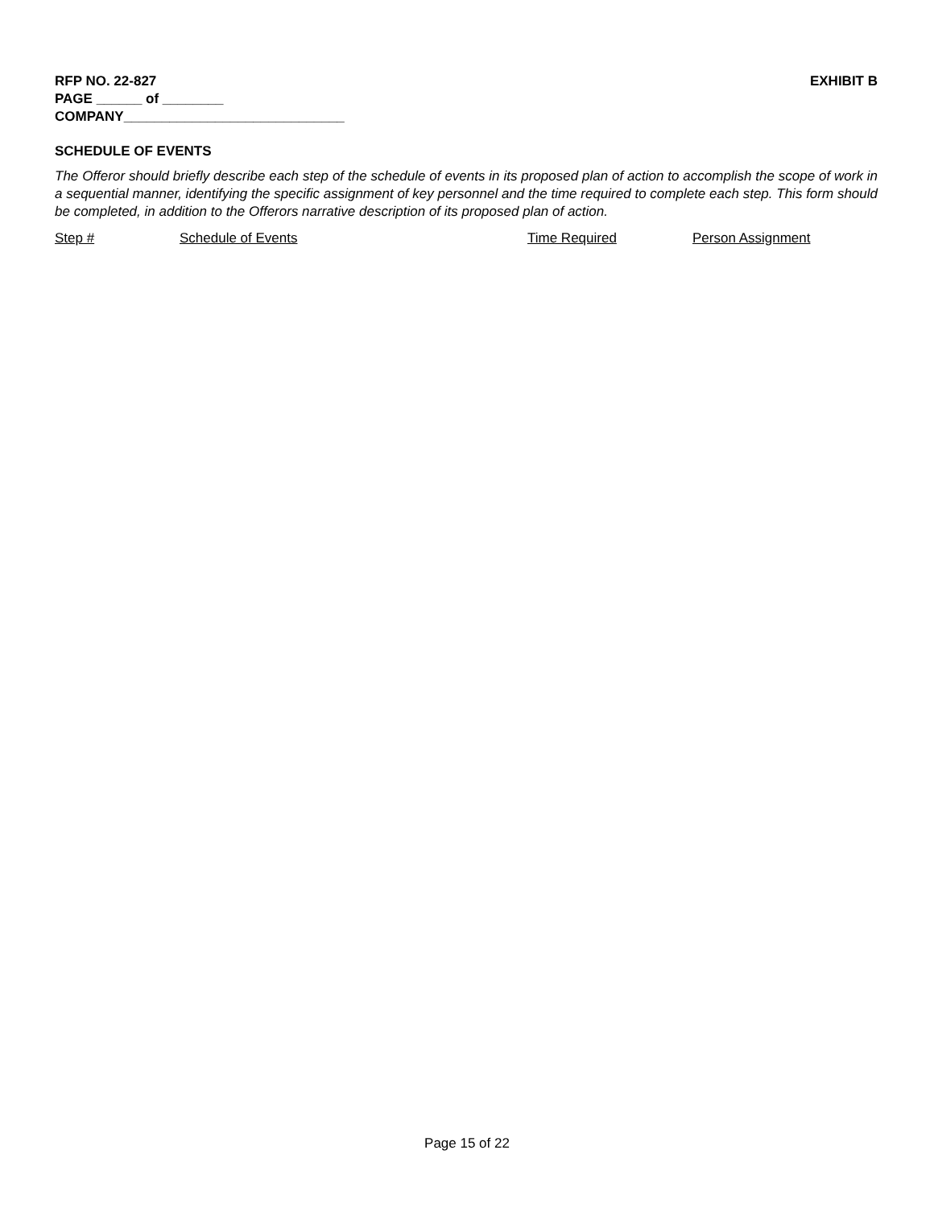RFP NO. 22-827 EXHIBIT B
PAGE ______ of ________
COMPANY_____________________________
SCHEDULE OF EVENTS
The Offeror should briefly describe each step of the schedule of events in its proposed plan of action to accomplish the scope of work in a sequential manner, identifying the specific assignment of key personnel and the time required to complete each step. This form should be completed, in addition to the Offerors narrative description of its proposed plan of action.
Step # Schedule of Events Time Required Person Assignment
Page 15 of 22